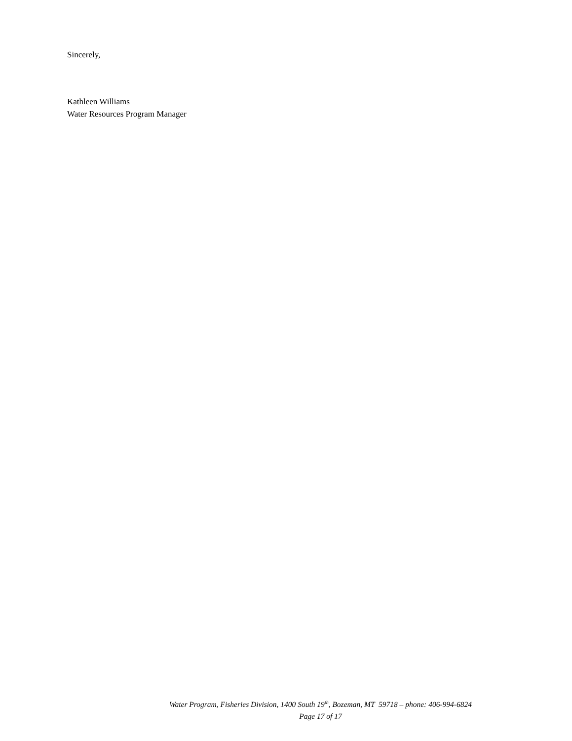Sincerely,
Kathleen Williams
Water Resources Program Manager
Water Program, Fisheries Division, 1400 South 19<sup>th</sup>, Bozeman, MT 59718 – phone: 406-994-6824
Page 17 of 17